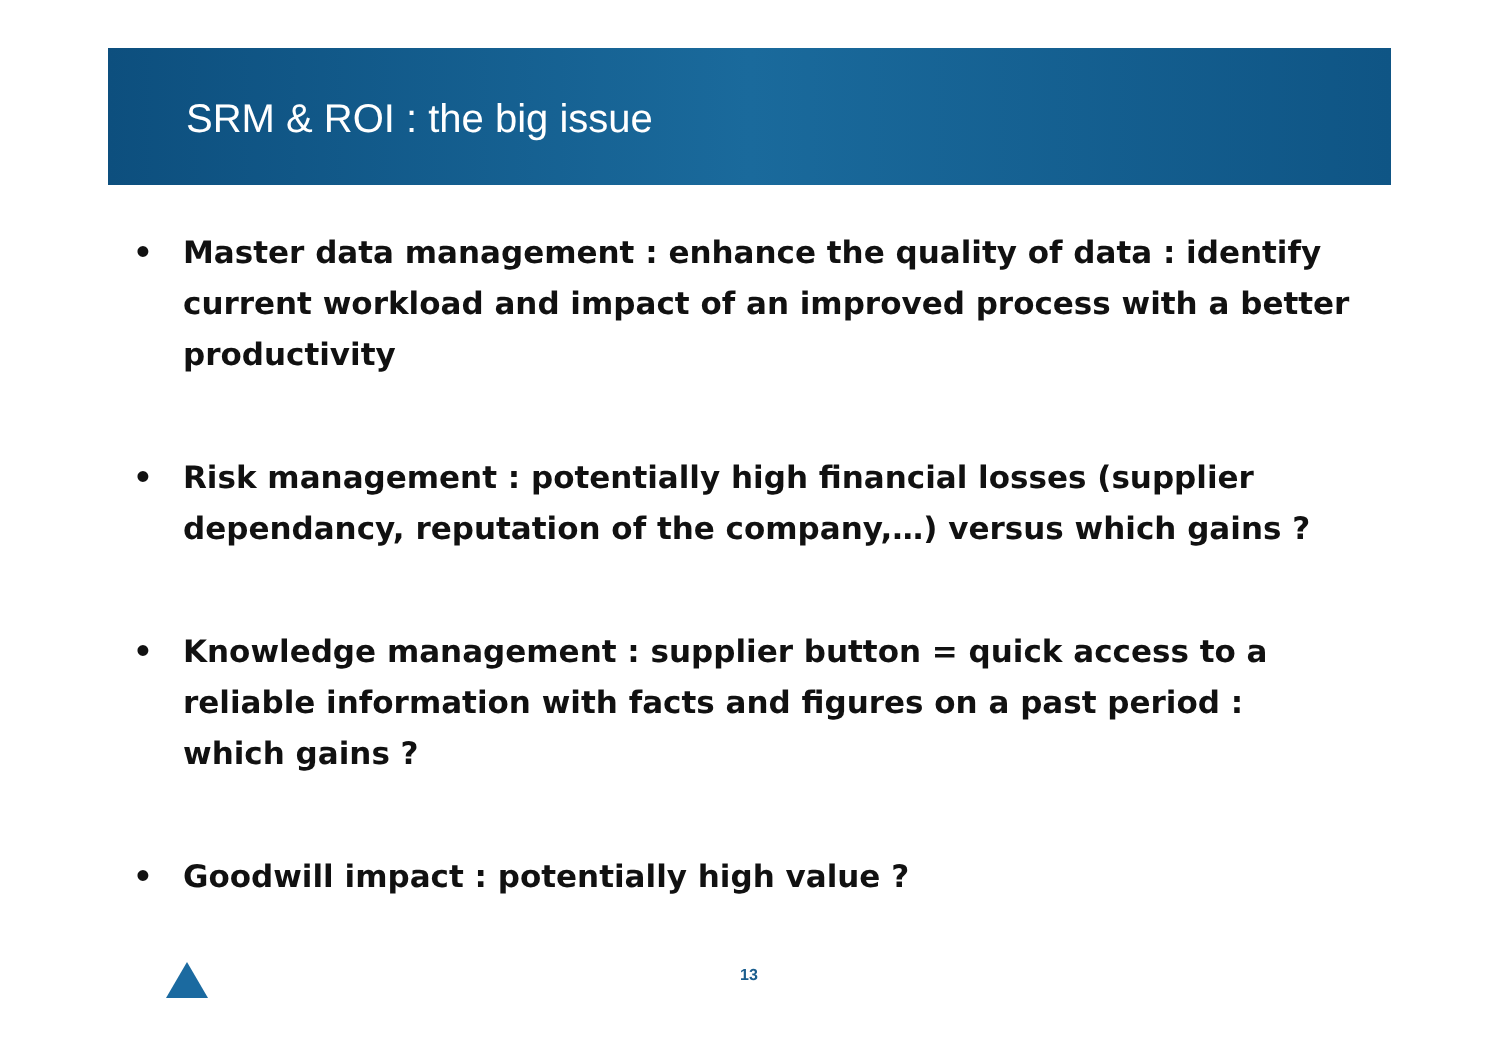SRM & ROI : the big issue
• Master data management : enhance the quality of data : identify current workload and impact of an improved process with a better productivity
• Risk management : potentially high financial losses (supplier dependancy, reputation of the company,…) versus which gains ?
• Knowledge management : supplier button = quick access to a reliable information with facts and figures on a past period : which gains ?
• Goodwill impact : potentially high value ?
13